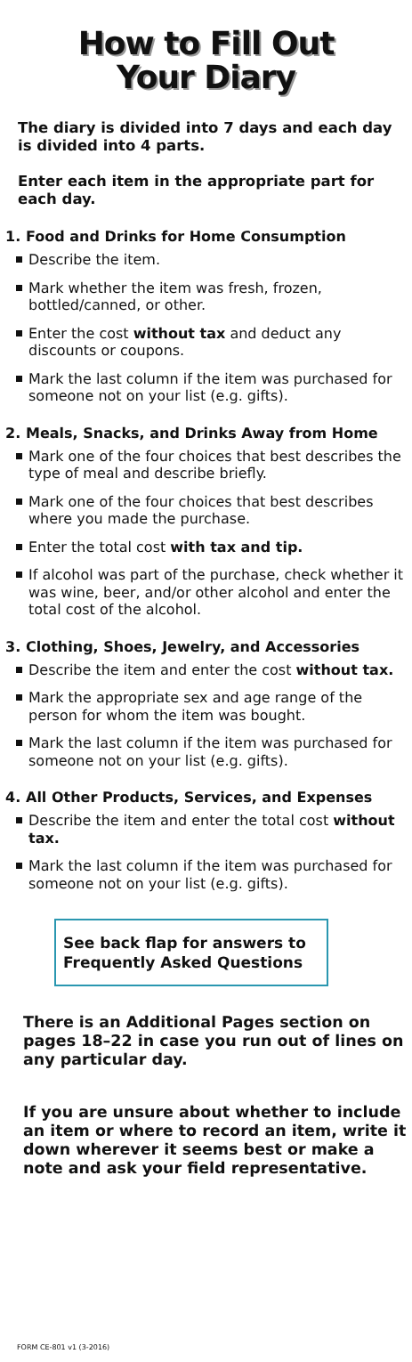How to Fill Out
Your Diary
The diary is divided into 7 days and each day is divided into 4 parts.
Enter each item in the appropriate part for each day.
1. Food and Drinks for Home Consumption
Describe the item.
Mark whether the item was fresh, frozen, bottled/canned, or other.
Enter the cost without tax and deduct any discounts or coupons.
Mark the last column if the item was purchased for someone not on your list (e.g. gifts).
2. Meals, Snacks, and Drinks Away from Home
Mark one of the four choices that best describes the type of meal and describe briefly.
Mark one of the four choices that best describes where you made the purchase.
Enter the total cost with tax and tip.
If alcohol was part of the purchase, check whether it was wine, beer, and/or other alcohol and enter the total cost of the alcohol.
3. Clothing, Shoes, Jewelry, and Accessories
Describe the item and enter the cost without tax.
Mark the appropriate sex and age range of the person for whom the item was bought.
Mark the last column if the item was purchased for someone not on your list (e.g. gifts).
4. All Other Products, Services, and Expenses
Describe the item and enter the total cost without tax.
Mark the last column if the item was purchased for someone not on your list (e.g. gifts).
See back flap for answers to Frequently Asked Questions
There is an Additional Pages section on pages 18–22 in case you run out of lines on any particular day.
If you are unsure about whether to include an item or where to record an item, write it down wherever it seems best or make a note and ask your field representative.
FORM CE-801 v1 (3-2016)